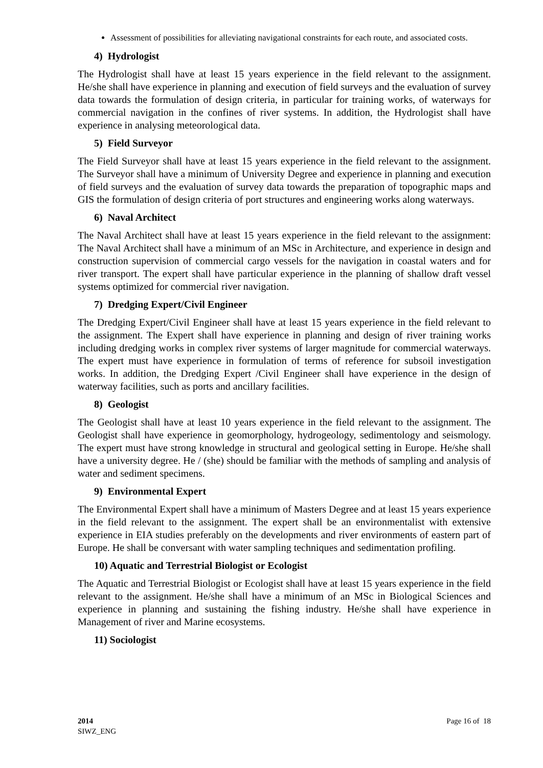Assessment of possibilities for alleviating navigational constraints for each route, and associated costs.
4) Hydrologist
The Hydrologist shall have at least 15 years experience in the field relevant to the assignment. He/she shall have experience in planning and execution of field surveys and the evaluation of survey data towards the formulation of design criteria, in particular for training works, of waterways for commercial navigation in the confines of river systems. In addition, the Hydrologist shall have experience in analysing meteorological data.
5) Field Surveyor
The Field Surveyor shall have at least 15 years experience in the field relevant to the assignment. The Surveyor shall have a minimum of University Degree and experience in planning and execution of field surveys and the evaluation of survey data towards the preparation of topographic maps and GIS the formulation of design criteria of port structures and engineering works along waterways.
6) Naval Architect
The Naval Architect shall have at least 15 years experience in the field relevant to the assignment: The Naval Architect shall have a minimum of an MSc in Architecture, and experience in design and construction supervision of commercial cargo vessels for the navigation in coastal waters and for river transport. The expert shall have particular experience in the planning of shallow draft vessel systems optimized for commercial river navigation.
7) Dredging Expert/Civil Engineer
The Dredging Expert/Civil Engineer shall have at least 15 years experience in the field relevant to the assignment. The Expert shall have experience in planning and design of river training works including dredging works in complex river systems of larger magnitude for commercial waterways. The expert must have experience in formulation of terms of reference for subsoil investigation works. In addition, the Dredging Expert /Civil Engineer shall have experience in the design of waterway facilities, such as ports and ancillary facilities.
8) Geologist
The Geologist shall have at least 10 years experience in the field relevant to the assignment. The Geologist shall have experience in geomorphology, hydrogeology, sedimentology and seismology. The expert must have strong knowledge in structural and geological setting in Europe. He/she shall have a university degree. He / (she) should be familiar with the methods of sampling and analysis of water and sediment specimens.
9) Environmental Expert
The Environmental Expert shall have a minimum of Masters Degree and at least 15 years experience in the field relevant to the assignment. The expert shall be an environmentalist with extensive experience in EIA studies preferably on the developments and river environments of eastern part of Europe. He shall be conversant with water sampling techniques and sedimentation profiling.
10) Aquatic and Terrestrial Biologist or Ecologist
The Aquatic and Terrestrial Biologist or Ecologist shall have at least 15 years experience in the field relevant to the assignment. He/she shall have a minimum of an MSc in Biological Sciences and experience in planning and sustaining the fishing industry. He/she shall have experience in Management of river and Marine ecosystems.
11) Sociologist
2014
SIWZ_ENG
Page 16 of 18